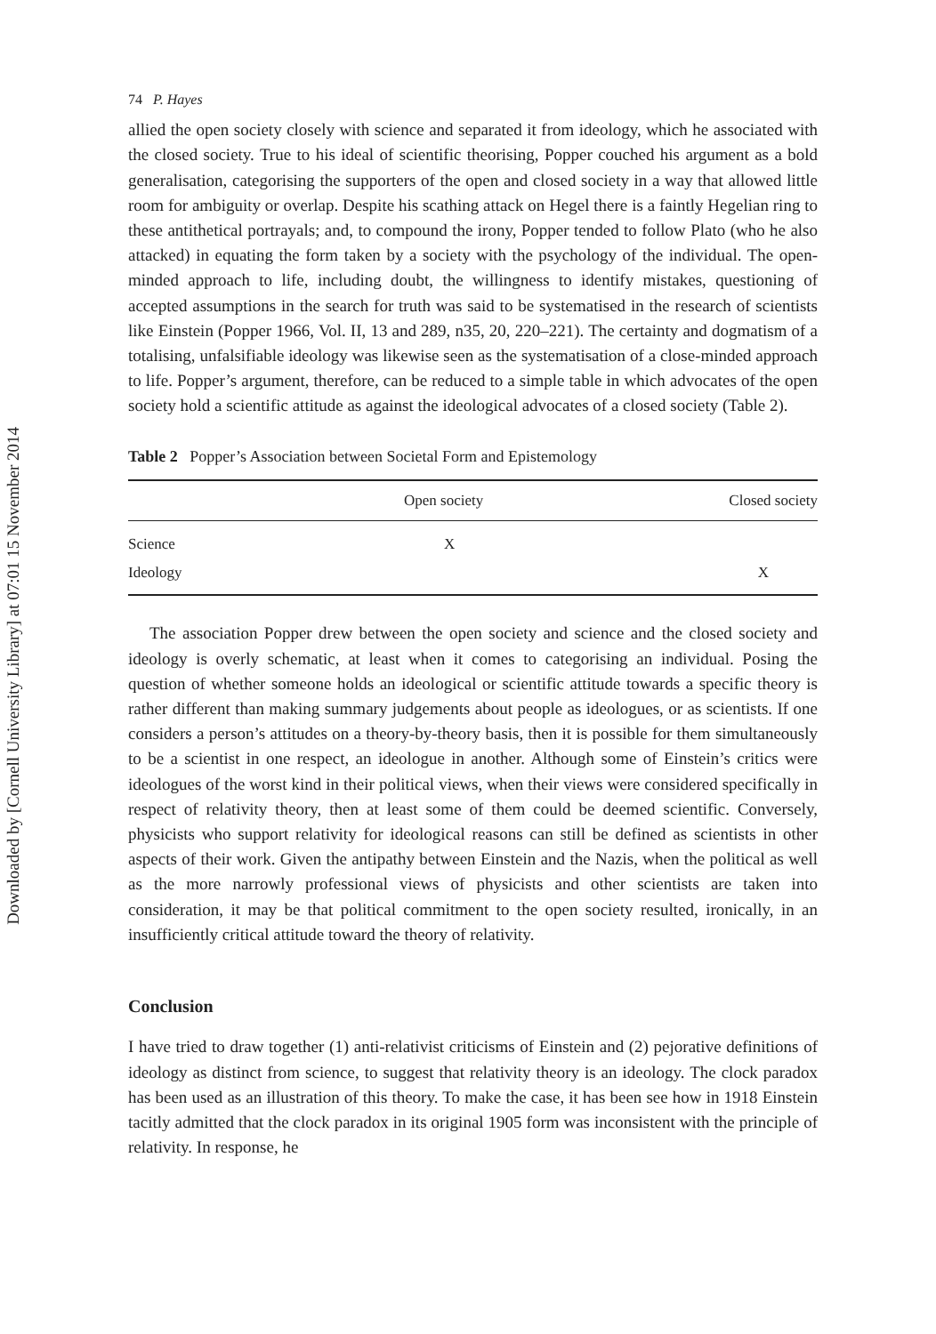Downloaded by [Cornell University Library] at 07:01 15 November 2014
74 P. Hayes
allied the open society closely with science and separated it from ideology, which he associated with the closed society. True to his ideal of scientific theorising, Popper couched his argument as a bold generalisation, categorising the supporters of the open and closed society in a way that allowed little room for ambiguity or overlap. Despite his scathing attack on Hegel there is a faintly Hegelian ring to these antithetical portrayals; and, to compound the irony, Popper tended to follow Plato (who he also attacked) in equating the form taken by a society with the psychology of the individual. The open-minded approach to life, including doubt, the willingness to identify mistakes, questioning of accepted assumptions in the search for truth was said to be systematised in the research of scientists like Einstein (Popper 1966, Vol. II, 13 and 289, n35, 20, 220–221). The certainty and dogmatism of a totalising, unfalsifiable ideology was likewise seen as the systematisation of a close-minded approach to life. Popper’s argument, therefore, can be reduced to a simple table in which advocates of the open society hold a scientific attitude as against the ideological advocates of a closed society (Table 2).
Table 2 Popper’s Association between Societal Form and Epistemology
| | Open society | Closed society |
| --- | --- | --- |
| Science | X | |
| Ideology | | X |
The association Popper drew between the open society and science and the closed society and ideology is overly schematic, at least when it comes to categorising an individual. Posing the question of whether someone holds an ideological or scientific attitude towards a specific theory is rather different than making summary judgements about people as ideologues, or as scientists. If one considers a person’s attitudes on a theory-by-theory basis, then it is possible for them simultaneously to be a scientist in one respect, an ideologue in another. Although some of Einstein’s critics were ideologues of the worst kind in their political views, when their views were considered specifically in respect of relativity theory, then at least some of them could be deemed scientific. Conversely, physicists who support relativity for ideological reasons can still be defined as scientists in other aspects of their work. Given the antipathy between Einstein and the Nazis, when the political as well as the more narrowly professional views of physicists and other scientists are taken into consideration, it may be that political commitment to the open society resulted, ironically, in an insufficiently critical attitude toward the theory of relativity.
Conclusion
I have tried to draw together (1) anti-relativist criticisms of Einstein and (2) pejorative definitions of ideology as distinct from science, to suggest that relativity theory is an ideology. The clock paradox has been used as an illustration of this theory. To make the case, it has been see how in 1918 Einstein tacitly admitted that the clock paradox in its original 1905 form was inconsistent with the principle of relativity. In response, he